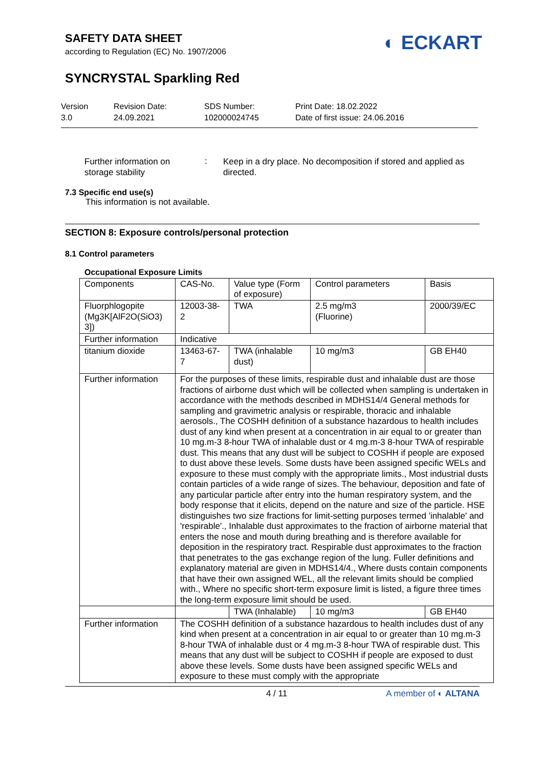SAFETY DATA SHEET
according to Regulation (EC) No. 1907/2006
◐ ECKART
SYNCRYSTAL Sparkling Red
Version
3.0
Revision Date:
24.09.2021
SDS Number:
102000024745
Print Date: 18.02.2022
Date of first issue: 24.06.2016
Further information on
storage stability
:
Keep in a dry place. No decomposition if stored and applied as directed.
7.3 Specific end use(s)
This information is not available.
SECTION 8: Exposure controls/personal protection
8.1 Control parameters
Occupational Exposure Limits
| Components | CAS-No. | Value type (Form of exposure) | Control parameters | Basis |
| --- | --- | --- | --- | --- |
| Fluorphlogopite (Mg3K[AlF2O(SiO3) 3]) | 12003-38-2 | TWA | 2.5 mg/m3 (Fluorine) | 2000/39/EC |
| Further information | Indicative | | | |
| titanium dioxide | 13463-67-7 | TWA (inhalable dust) | 10 mg/m3 | GB EH40 |
| Further information | For the purposes of these limits, respirable dust and inhalable dust are those fractions of airborne dust which will be collected when sampling is undertaken in accordance with the methods described in MDHS14/4 General methods for sampling and gravimetric analysis or respirable, thoracic and inhalable aerosols., The COSHH definition of a substance hazardous to health includes dust of any kind when present at a concentration in air equal to or greater than 10 mg.m-3 8-hour TWA of inhalable dust or 4 mg.m-3 8-hour TWA of respirable dust. This means that any dust will be subject to COSHH if people are exposed to dust above these levels. Some dusts have been assigned specific WELs and exposure to these must comply with the appropriate limits., Most industrial dusts contain particles of a wide range of sizes. The behaviour, deposition and fate of any particular particle after entry into the human respiratory system, and the body response that it elicits, depend on the nature and size of the particle. HSE distinguishes two size fractions for limit-setting purposes termed 'inhalable' and 'respirable'., Inhalable dust approximates to the fraction of airborne material that enters the nose and mouth during breathing and is therefore available for deposition in the respiratory tract. Respirable dust approximates to the fraction that penetrates to the gas exchange region of the lung. Fuller definitions and explanatory material are given in MDHS14/4., Where dusts contain components that have their own assigned WEL, all the relevant limits should be complied with., Where no specific short-term exposure limit is listed, a figure three times the long-term exposure limit should be used. | | | |
| | | TWA (Inhalable) | 10 mg/m3 | GB EH40 |
| Further information | The COSHH definition of a substance hazardous to health includes dust of any kind when present at a concentration in air equal to or greater than 10 mg.m-3 8-hour TWA of inhalable dust or 4 mg.m-3 8-hour TWA of respirable dust. This means that any dust will be subject to COSHH if people are exposed to dust above these levels. Some dusts have been assigned specific WELs and exposure to these must comply with the appropriate | | | |
4 / 11 A member of ◐ ALTANA